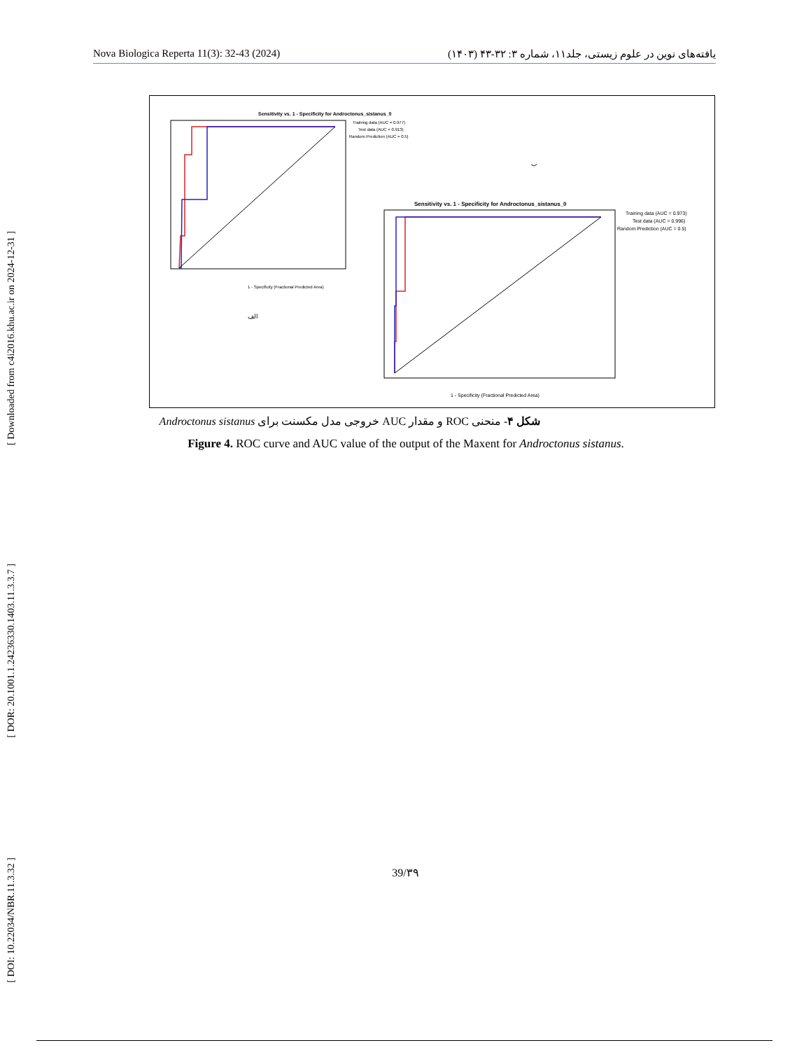[ Downloaded from c4i2016.khu.ac.ir on 2024-12-31 ]
[ DOR: 20.1001.1.24236330.1403.11.3.3.7 ]
[ DOI: 10.22034/NBR.11.3.32 ]
Nova Biologica Reperta 11(3): 32-43 (2024) یافته‌های نوین در علوم زیستی، جلد۱۱، شماره ۳: ۳۲-۴۳ (۱۴۰۳)
Sensitivity vs. 1 - Specificity for Androctonus_sistanus_0
Training data (AUC = 0.977)
Test data (AUC = 0.913)
Random Prediction (AUC = 0.5)
1 - Specificity (Fractional Predicted Area)
الف
ب
Sensitivity vs. 1 - Specificity for Androctonus_sistanus_0
Training data (AUC = 0.973)
Test data (AUC = 0.996)
Random Prediction (AUC = 0.5)
1 - Specificity (Fractional Predicted Area)
شکل ۴- منحنی ROC و مقدار AUC خروجی مدل مکسنت برای Androctonus sistanus
Figure 4. ROC curve and AUC value of the output of the Maxent for Androctonus sistanus.
39/۳۹